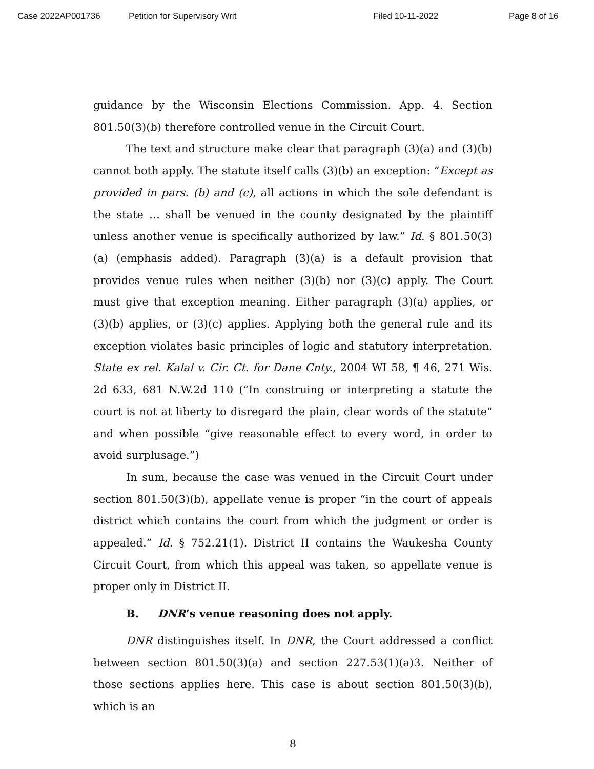Case 2022AP001736 Petition for Supervisory Writ Filed 10-11-2022 Page 8 of 16
guidance by the Wisconsin Elections Commission. App. 4. Section 801.50(3)(b) therefore controlled venue in the Circuit Court.
The text and structure make clear that paragraph (3)(a) and (3)(b) cannot both apply. The statute itself calls (3)(b) an exception: “Except as provided in pars. (b) and (c), all actions in which the sole defendant is the state … shall be venued in the county designated by the plaintiff unless another venue is specifically authorized by law.” Id. § 801.50(3)(a) (emphasis added). Paragraph (3)(a) is a default provision that provides venue rules when neither (3)(b) nor (3)(c) apply. The Court must give that exception meaning. Either paragraph (3)(a) applies, or (3)(b) applies, or (3)(c) applies. Applying both the general rule and its exception violates basic principles of logic and statutory interpretation. State ex rel. Kalal v. Cir. Ct. for Dane Cnty., 2004 WI 58, ¶ 46, 271 Wis. 2d 633, 681 N.W.2d 110 (“In construing or interpreting a statute the court is not at liberty to disregard the plain, clear words of the statute” and when possible “give reasonable effect to every word, in order to avoid surplusage.”)
In sum, because the case was venued in the Circuit Court under section 801.50(3)(b), appellate venue is proper “in the court of appeals district which contains the court from which the judgment or order is appealed.” Id. § 752.21(1). District II contains the Waukesha County Circuit Court, from which this appeal was taken, so appellate venue is proper only in District II.
B. DNR’s venue reasoning does not apply.
DNR distinguishes itself. In DNR, the Court addressed a conflict between section 801.50(3)(a) and section 227.53(1)(a)3. Neither of those sections applies here. This case is about section 801.50(3)(b), which is an
8